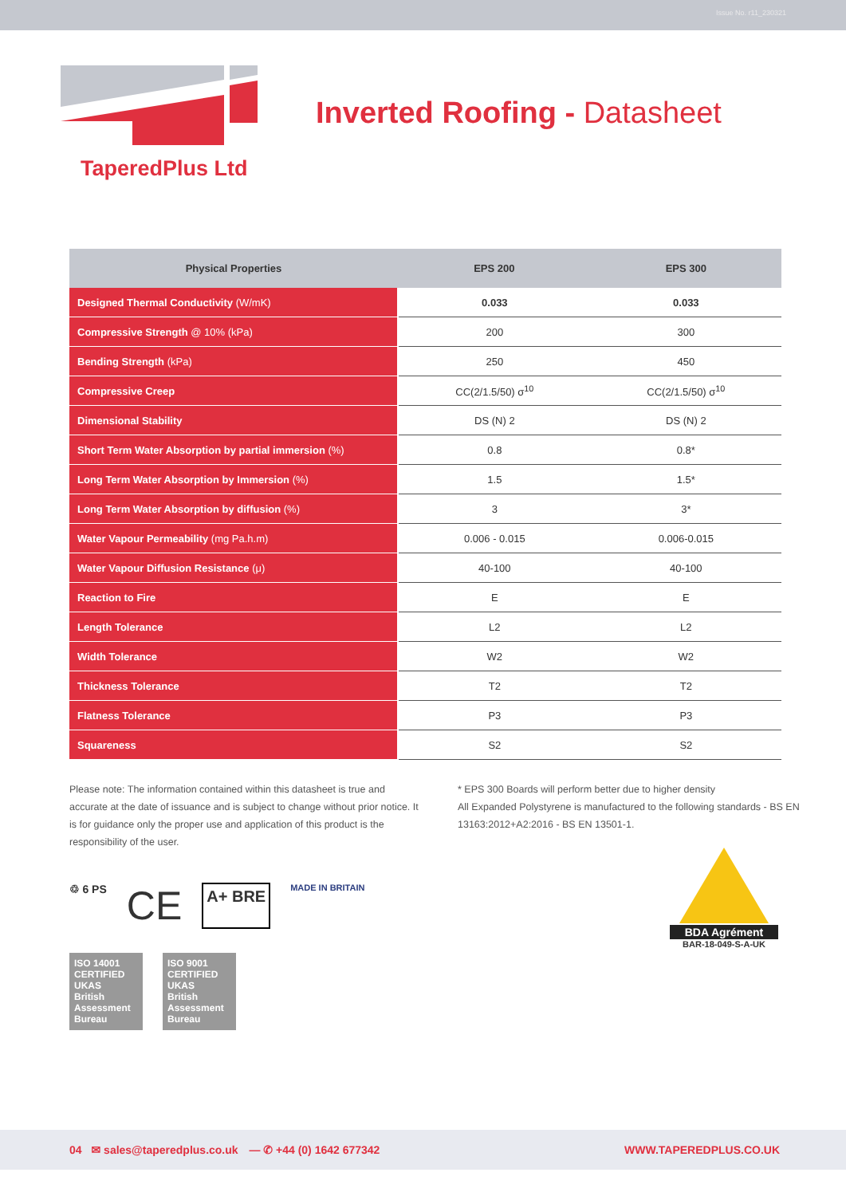Issue No. r11_230321
TaperedPlus Ltd
Inverted Roofing - Datasheet
| Physical Properties | EPS 200 | EPS 300 |
| --- | --- | --- |
| Designed Thermal Conductivity (W/mK) | 0.033 | 0.033 |
| Compressive Strength @ 10% (kPa) | 200 | 300 |
| Bending Strength (kPa) | 250 | 450 |
| Compressive Creep | CC(2/1.5/50) σ<sup>10</sup> | CC(2/1.5/50) σ<sup>10</sup> |
| Dimensional Stability | DS (N) 2 | DS (N) 2 |
| Short Term Water Absorption by partial immersion (%) | 0.8 | 0.8* |
| Long Term Water Absorption by Immersion (%) | 1.5 | 1.5* |
| Long Term Water Absorption by diffusion (%) | 3 | 3* |
| Water Vapour Permeability (mg Pa.h.m) | 0.006 - 0.015 | 0.006-0.015 |
| Water Vapour Diffusion Resistance (μ) | 40-100 | 40-100 |
| Reaction to Fire | E | E |
| Length Tolerance | L2 | L2 |
| Width Tolerance | W2 | W2 |
| Thickness Tolerance | T2 | T2 |
| Flatness Tolerance | P3 | P3 |
| Squareness | S2 | S2 |
Please note: The information contained within this datasheet is true and accurate at the date of issuance and is subject to change without prior notice. It is for guidance only the proper use and application of this product is the responsibility of the user.
* EPS 300 Boards will perform better due to higher density
All Expanded Polystyrene is manufactured to the following standards - BS EN 13163:2012+A2:2016 - BS EN 13501-1.
♲ 6 PS CE A+ BRE MADE IN BRITAIN
ISO 14001 CERTIFIED
UKAS
British Assessment Bureau ISO 9001 CERTIFIED
UKAS
British Assessment Bureau
BDA Agrément
BAR-18-049-S-A-UK
04 ✉ sales@taperedplus.co.uk — ✆ +44 (0) 1642 677342 WWW.TAPEREDPLUS.CO.UK